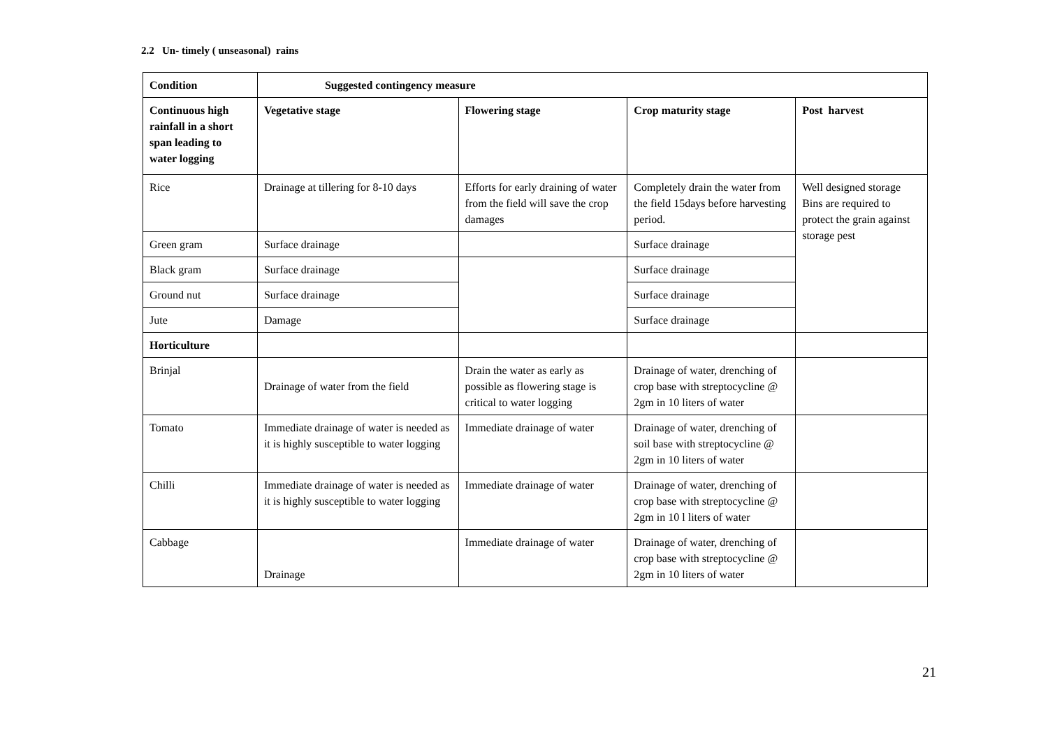2.2 Un- timely ( unseasonal) rains
| Condition | Suggested contingency measure | | | |
| --- | --- | --- | --- | --- |
| Continuous high rainfall in a short span leading to water logging | Vegetative stage | Flowering stage | Crop maturity stage | Post harvest |
| Rice | Drainage at tillering for 8-10 days | Efforts for early draining of water from the field will save the crop damages | Completely drain the water from the field 15days before harvesting period. | Well designed storage Bins are required to protect the grain against storage pest |
| Green gram | Surface drainage | | Surface drainage | |
| Black gram | Surface drainage | | Surface drainage | |
| Ground nut | Surface drainage | | Surface drainage | |
| Jute | Damage | | Surface drainage | |
| Horticulture | | | | |
| Brinjal | Drainage of water from the field | Drain the water as early as possible as flowering stage is critical to water logging | Drainage of water, drenching of crop base with streptocycline @ 2gm in 10 liters of water | |
| Tomato | Immediate drainage of water is needed as it is highly susceptible to water logging | Immediate drainage of water | Drainage of water, drenching of soil base with streptocycline @ 2gm in 10 liters of water | |
| Chilli | Immediate drainage of water is needed as it is highly susceptible to water logging | Immediate drainage of water | Drainage of water, drenching of crop base with streptocycline @ 2gm in 10 l liters of water | |
| Cabbage | Drainage | Immediate drainage of water | Drainage of water, drenching of crop base with streptocycline @ 2gm in 10 liters of water | |
21